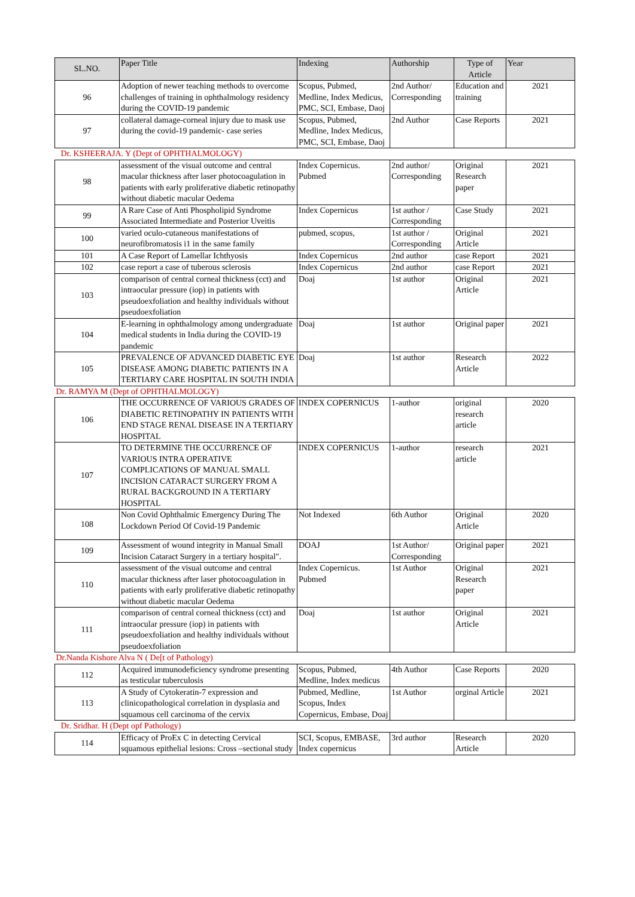| SL.NO. | Paper Title | Indexing | Authorship | Type of Article | Year |
| --- | --- | --- | --- | --- | --- |
| 96 | Adoption of newer teaching methods to overcome challenges of training in ophthalmology residency during the COVID-19 pandemic | Scopus, Pubmed, Medline, Index Medicus, PMC, SCI, Embase, Daoj | 2nd Author/ Corresponding | Education and training | 2021 |
| 97 | collateral damage-corneal injury due to mask use during the covid-19 pandemic- case series | Scopus, Pubmed, Medline, Index Medicus, PMC, SCI, Embase, Daoj | 2nd Author | Case Reports | 2021 |
| Dr. KSHEERAJA. Y (Dept of OPHTHALMOLOGY) | | | | | |
| 98 | assessment of the visual outcome and central macular thickness after laser photocoagulation in patients with early proliferative diabetic retinopathy without diabetic macular Oedema | Index Copernicus. Pubmed | 2nd author/ Corresponding | Original Research paper | 2021 |
| 99 | A Rare Case of Anti Phospholipid Syndrome Associated Intermediate and Posterior Uveitis | Index Copernicus | 1st author / Corresponding | Case Study | 2021 |
| 100 | varied oculo-cutaneous manifestations of neurofibromatosis i1 in the same family | pubmed, scopus, | 1st author / Corresponding | Original Article | 2021 |
| 101 | A Case Report of Lamellar Ichthyosis | Index Copernicus | 2nd author | case Report | 2021 |
| 102 | case report a case of tuberous sclerosis | Index Copernicus | 2nd author | case Report | 2021 |
| 103 | comparison of central corneal thickness (cct) and intraocular pressure (iop) in patients with pseudoexfoliation and healthy individuals without pseudoexfoliation | Doaj | 1st author | Original Article | 2021 |
| 104 | E-learning in ophthalmology among undergraduate medical students in India during the COVID-19 pandemic | Doaj | 1st author | Original paper | 2021 |
| 105 | PREVALENCE OF ADVANCED DIABETIC EYE DISEASE AMONG DIABETIC PATIENTS IN A TERTIARY CARE HOSPITAL IN SOUTH INDIA | Doaj | 1st author | Research Article | 2022 |
| Dr. RAMYA M (Dept of OPHTHALMOLOGY) | | | | | |
| 106 | THE OCCURRENCE OF VARIOUS GRADES OF DIABETIC RETINOPATHY IN PATIENTS WITH END STAGE RENAL DISEASE IN A TERTIARY HOSPITAL | INDEX COPERNICUS | 1-author | original research article | 2020 |
| 107 | TO DETERMINE THE OCCURRENCE OF VARIOUS INTRA OPERATIVE COMPLICATIONS OF MANUAL SMALL INCISION CATARACT SURGERY FROM A RURAL BACKGROUND IN A TERTIARY HOSPITAL | INDEX COPERNICUS | 1-author | research article | 2021 |
| 108 | Non Covid Ophthalmic Emergency During The Lockdown Period Of Covid-19 Pandemic | Not Indexed | 6th Author | Original Article | 2020 |
| 109 | Assessment of wound integrity in Manual Small Incision Cataract Surgery in a tertiary hospital". | DOAJ | 1st Author/ Corresponding | Original paper | 2021 |
| 110 | assessment of the visual outcome and central macular thickness after laser photocoagulation in patients with early proliferative diabetic retinopathy without diabetic macular Oedema | Index Copernicus. Pubmed | 1st Author | Original Research paper | 2021 |
| 111 | comparison of central corneal thickness (cct) and intraocular pressure (iop) in patients with pseudoexfoliation and healthy individuals without pseudoexfoliation | Doaj | 1st author | Original Article | 2021 |
| Dr.Nanda Kishore Alva N ( De[t of Pathology) | | | | | |
| 112 | Acquired immunodeficiency syndrome presenting as testicular tuberculosis | Scopus, Pubmed, Medline, Index medicus | 4th Author | Case Reports | 2020 |
| 113 | A Study of Cytokeratin-7 expression and clinicopathological correlation in dysplasia and squamous cell carcinoma of the cervix | Pubmed, Medline, Scopus, Index Copernicus, Embase, Doaj | 1st Author | orginal Article | 2021 |
| Dr. Sridhar. H (Dept opf Pathology) | | | | | |
| 114 | Efficacy of ProEx C in detecting Cervical squamous epithelial lesions: Cross –sectional study | SCI, Scopus, EMBASE, Index copernicus | 3rd author | Research Article | 2020 |